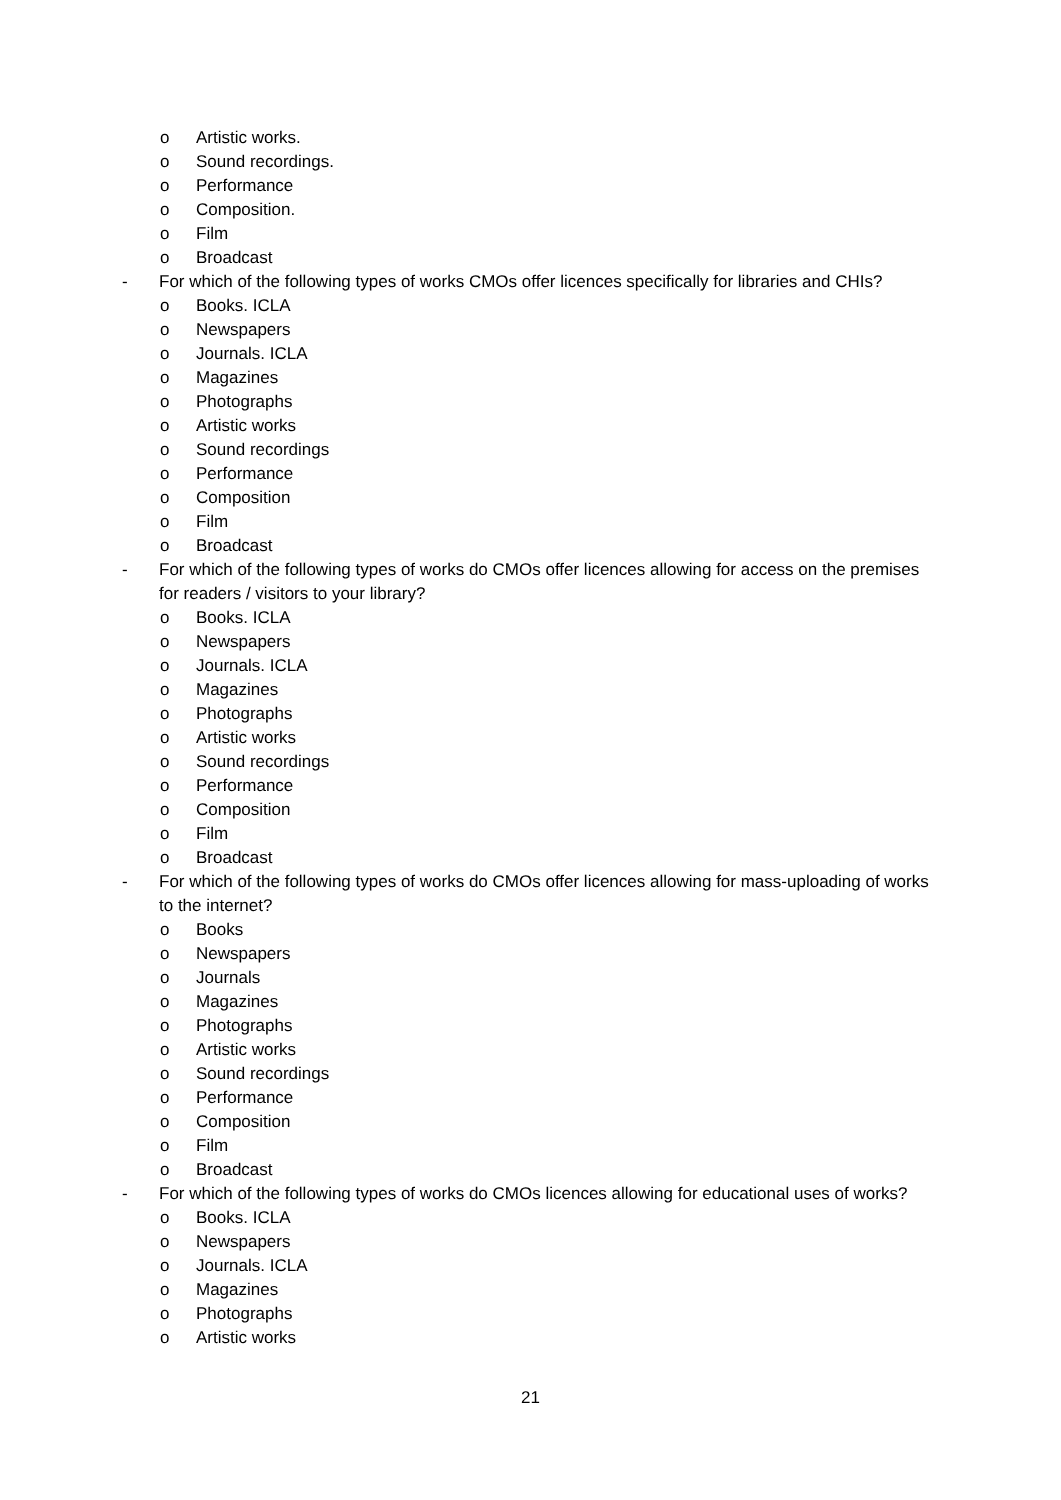o Artistic works.
o Sound recordings.
o Performance
o Composition.
o Film
o Broadcast
- For which of the following types of works CMOs offer licences specifically for libraries and CHIs?
o Books. ICLA
o Newspapers
o Journals. ICLA
o Magazines
o Photographs
o Artistic works
o Sound recordings
o Performance
o Composition
o Film
o Broadcast
- For which of the following types of works do CMOs offer licences allowing for access on the premises for readers / visitors to your library?
o Books. ICLA
o Newspapers
o Journals. ICLA
o Magazines
o Photographs
o Artistic works
o Sound recordings
o Performance
o Composition
o Film
o Broadcast
- For which of the following types of works do CMOs offer licences allowing for mass-uploading of works to the internet?
o Books
o Newspapers
o Journals
o Magazines
o Photographs
o Artistic works
o Sound recordings
o Performance
o Composition
o Film
o Broadcast
- For which of the following types of works do CMOs licences allowing for educational uses of works?
o Books. ICLA
o Newspapers
o Journals. ICLA
o Magazines
o Photographs
o Artistic works
21